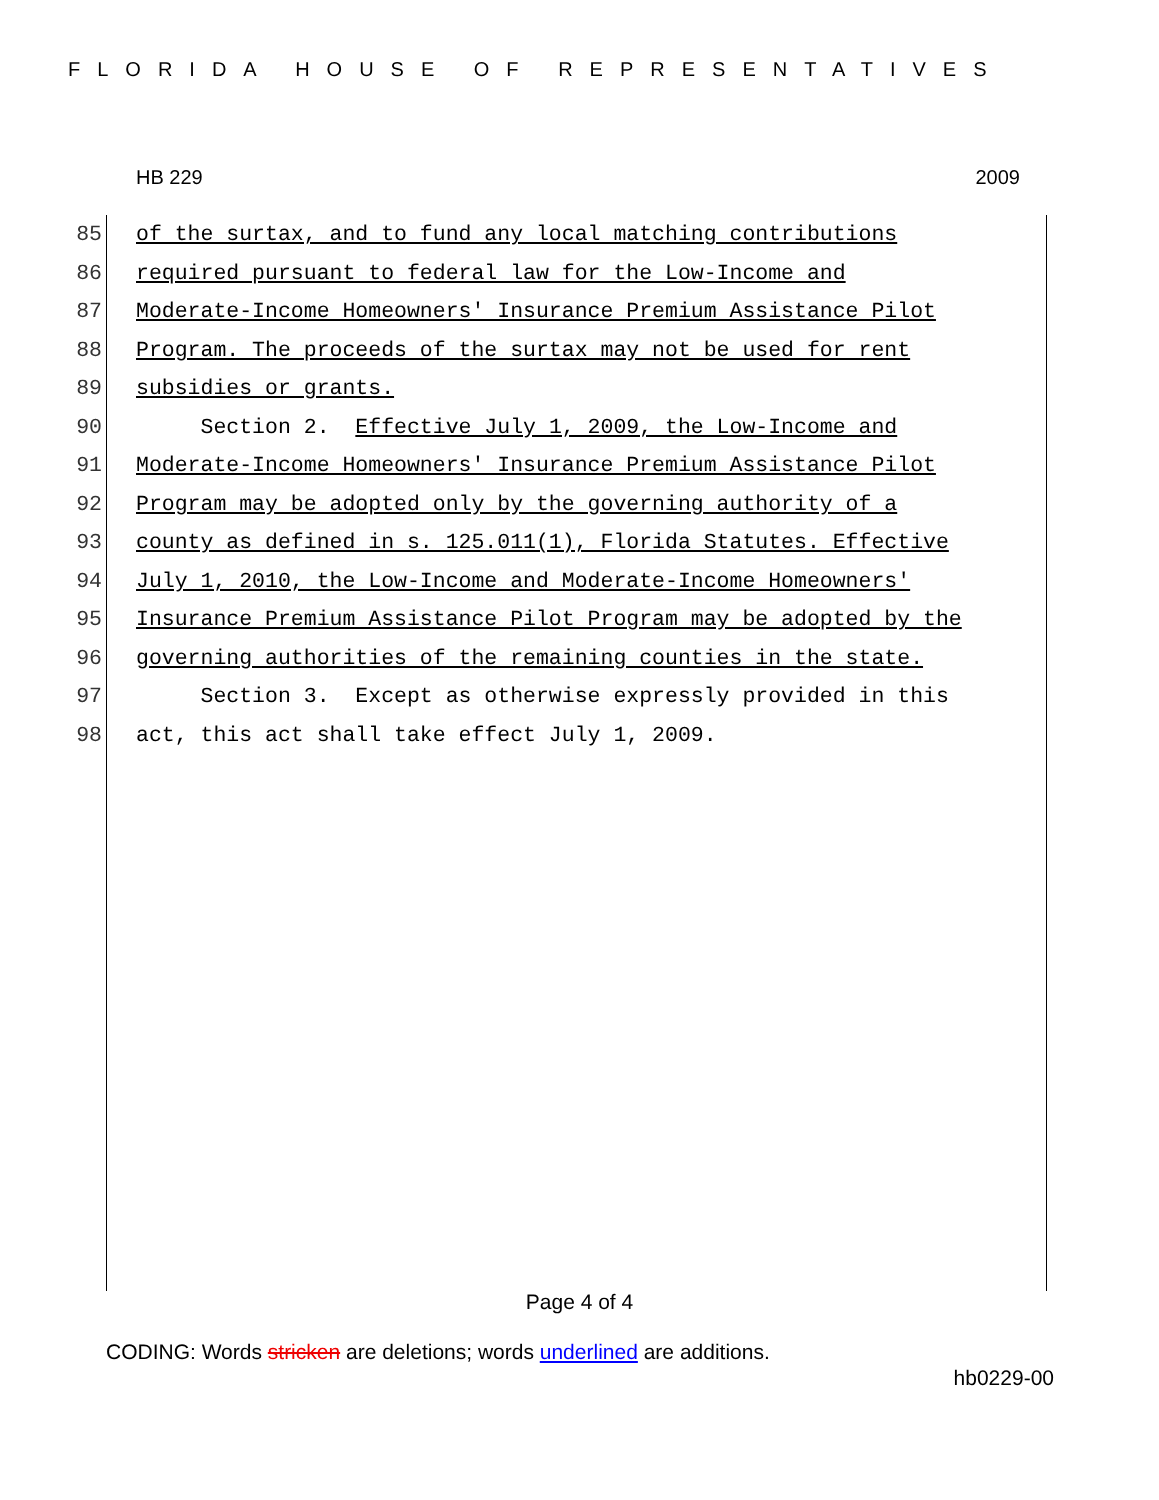FLORIDA HOUSE OF REPRESENTATIVES
HB 229 2009
85 of the surtax, and to fund any local matching contributions
86 required pursuant to federal law for the Low-Income and
87 Moderate-Income Homeowners' Insurance Premium Assistance Pilot
88 Program. The proceeds of the surtax may not be used for rent
89 subsidies or grants.
90 Section 2. Effective July 1, 2009, the Low-Income and
91 Moderate-Income Homeowners' Insurance Premium Assistance Pilot
92 Program may be adopted only by the governing authority of a
93 county as defined in s. 125.011(1), Florida Statutes. Effective
94 July 1, 2010, the Low-Income and Moderate-Income Homeowners'
95 Insurance Premium Assistance Pilot Program may be adopted by the
96 governing authorities of the remaining counties in the state.
97 Section 3. Except as otherwise expressly provided in this
98 act, this act shall take effect July 1, 2009.
Page 4 of 4
CODING: Words stricken are deletions; words underlined are additions.
hb0229-00